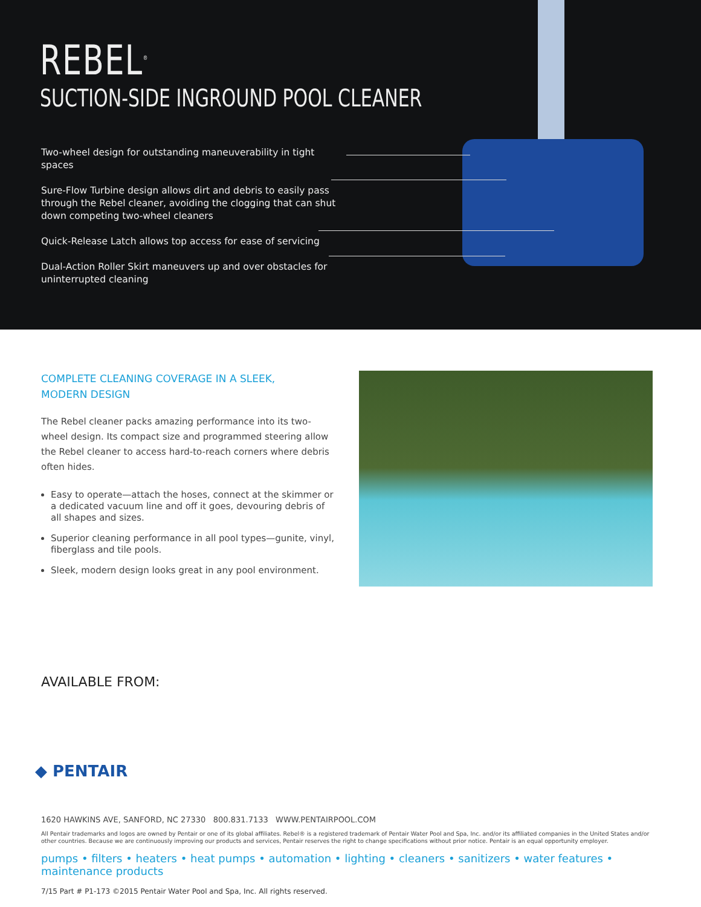REBEL<sup>®</sup>
SUCTION-SIDE INGROUND POOL CLEANER
Two-wheel design for outstanding maneuverability in tight spaces
Sure-Flow Turbine design allows dirt and debris to easily pass through the Rebel cleaner, avoiding the clogging that can shut down competing two-wheel cleaners
Quick-Release Latch allows top access for ease of servicing
Dual-Action Roller Skirt maneuvers up and over obstacles for uninterrupted cleaning
COMPLETE CLEANING COVERAGE IN A SLEEK,
MODERN DESIGN
The Rebel cleaner packs amazing performance into its two-wheel design. Its compact size and programmed steering allow the Rebel cleaner to access hard-to-reach corners where debris often hides.
Easy to operate—attach the hoses, connect at the skimmer or a dedicated vacuum line and off it goes, devouring debris of all shapes and sizes.
Superior cleaning performance in all pool types—gunite, vinyl, fiberglass and tile pools.
Sleek, modern design looks great in any pool environment.
AVAILABLE FROM:
◆ PENTAIR
1620 HAWKINS AVE, SANFORD, NC 27330 800.831.7133 WWW.PENTAIRPOOL.COM
All Pentair trademarks and logos are owned by Pentair or one of its global affiliates. Rebel® is a registered trademark of Pentair Water Pool and Spa, Inc. and/or its affiliated companies in the United States and/or other countries. Because we are continuously improving our products and services, Pentair reserves the right to change specifications without prior notice. Pentair is an equal opportunity employer.
pumps • filters • heaters • heat pumps • automation • lighting • cleaners • sanitizers • water features • maintenance products
7/15 Part # P1-173 ©2015 Pentair Water Pool and Spa, Inc. All rights reserved.